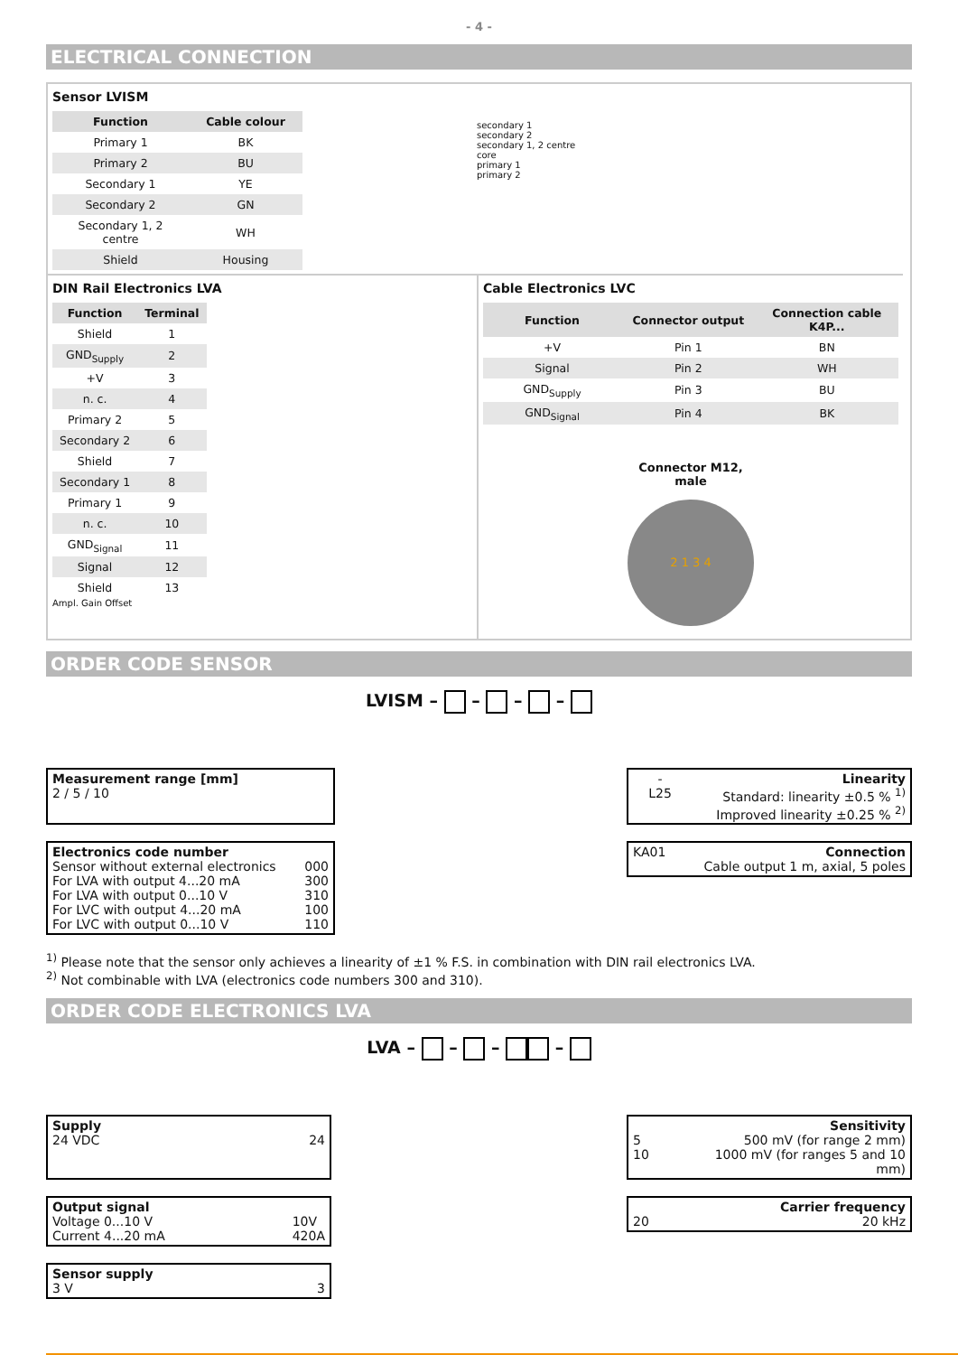- 4 -
ELECTRICAL CONNECTION
Sensor LVISM
| Function | Cable colour |
| --- | --- |
| Primary 1 | BK |
| Primary 2 | BU |
| Secondary 1 | YE |
| Secondary 2 | GN |
| Secondary 1, 2 centre | WH |
| Shield | Housing |
secondary 1
secondary 2
secondary 1, 2 centre
core
primary 1
primary 2
DIN Rail Electronics LVA
| Function | Terminal |
| --- | --- |
| Shield | 1 |
| GND<sub>Supply</sub> | 2 |
| +V | 3 |
| n. c. | 4 |
| Primary 2 | 5 |
| Secondary 2 | 6 |
| Shield | 7 |
| Secondary 1 | 8 |
| Primary 1 | 9 |
| n. c. | 10 |
| GND<sub>Signal</sub> | 11 |
| Signal | 12 |
| Shield | 13 |
Ampl. Gain Offset
Cable Electronics LVC
| Function | Connector output | Connection cable K4P... |
| --- | --- | --- |
| +V | Pin 1 | BN |
| Signal | Pin 2 | WH |
| GND<sub>Supply</sub> | Pin 3 | BU |
| GND<sub>Signal</sub> | Pin 4 | BK |
Connector M12,
male
2 1 3 4
ORDER CODE SENSOR
LVISM – – – –
Measurement range [mm]
2 / 5 / 10
-
L25
Linearity
Standard: linearity ±0.5 % <sup>1)</sup>
Improved linearity ±0.25 % <sup>2)</sup>
Electronics code number
Sensor without external electronics
For LVA with output 4...20 mA
For LVA with output 0...10 V
For LVC with output 4...20 mA
For LVC with output 0...10 V
000
300
310
100
110
KA01 Connection
Cable output 1 m, axial, 5 poles
<sup>1)</sup> Please note that the sensor only achieves a linearity of ±1 % F.S. in combination with DIN rail electronics LVA.
<sup>2)</sup> Not combinable with LVA (electronics code numbers 300 and 310).
ORDER CODE ELECTRONICS LVA
LVA – – – –
Supply
24 VDC
24
5
10
Sensitivity
500 mV (for range 2 mm)
1000 mV (for ranges 5 and 10 mm)
Output signal
Voltage 0...10 V
Current 4...20 mA
10V
420A
20 Carrier frequency
20 kHz
Sensor supply
3 V
3